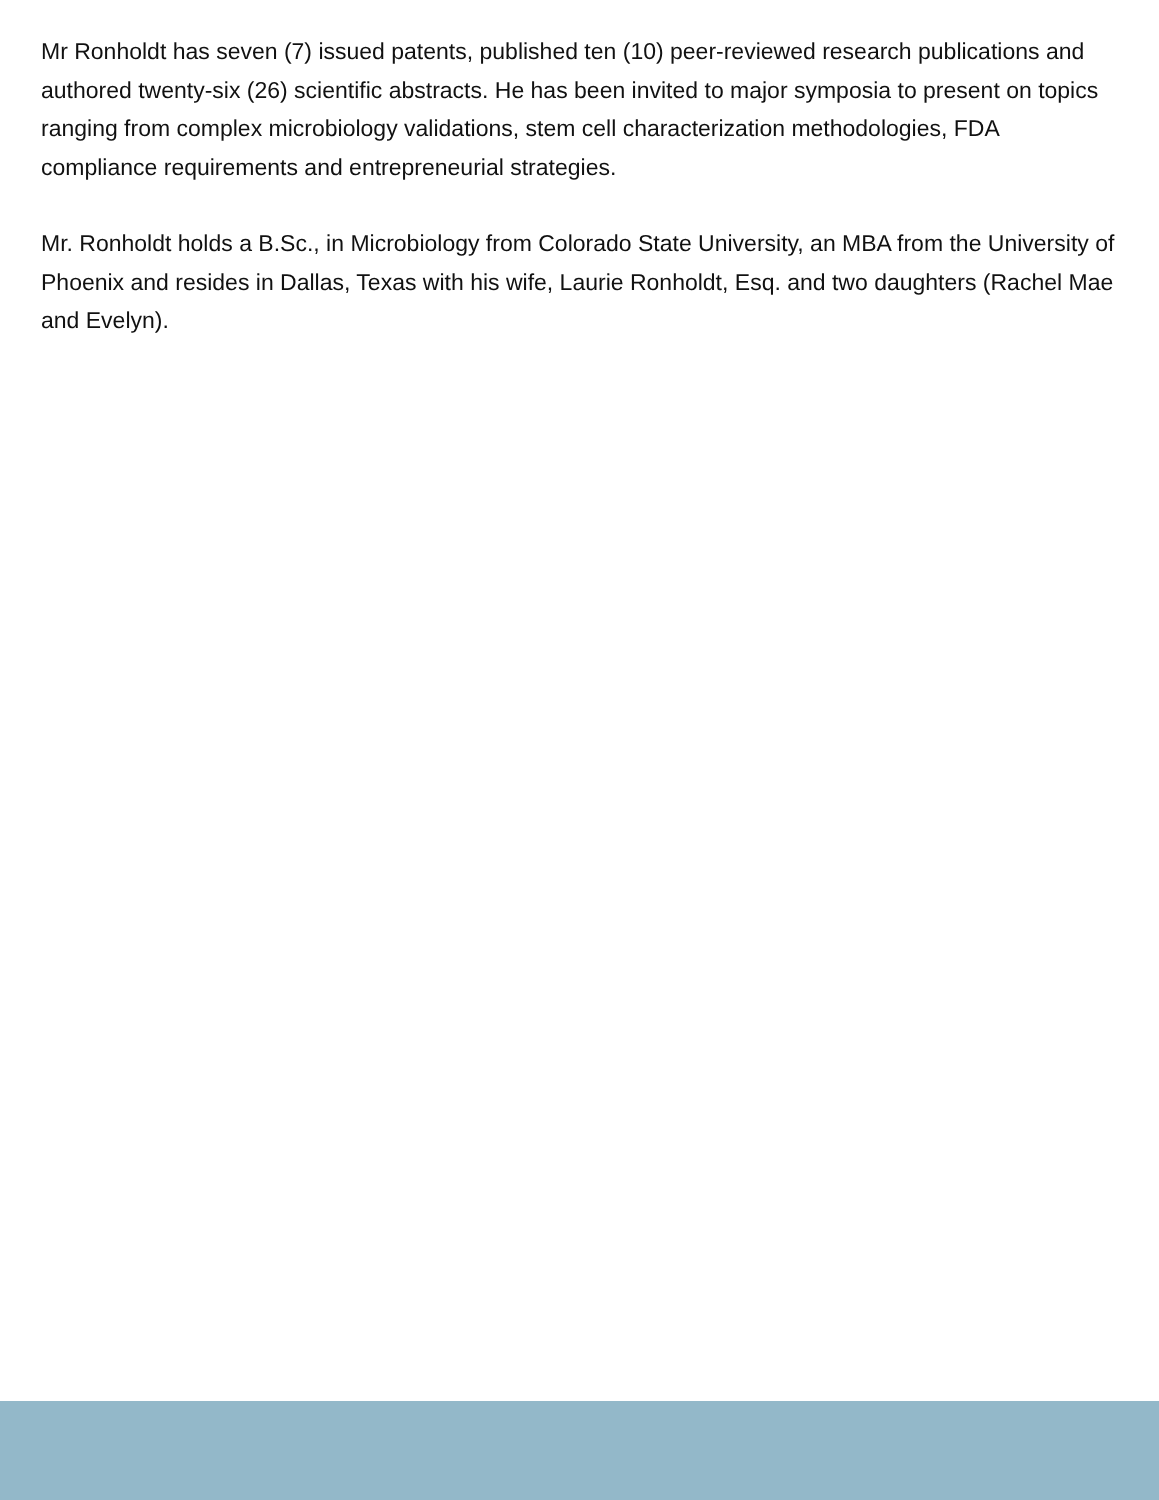Mr Ronholdt has seven (7) issued patents, published ten (10) peer-reviewed research publications and authored twenty-six (26) scientific abstracts. He has been invited to major symposia to present on topics ranging from complex microbiology validations, stem cell characterization methodologies, FDA compliance requirements and entrepreneurial strategies.
Mr. Ronholdt holds a B.Sc., in Microbiology from Colorado State University, an MBA from the University of Phoenix and resides in Dallas, Texas with his wife, Laurie Ronholdt, Esq. and two daughters (Rachel Mae and Evelyn).